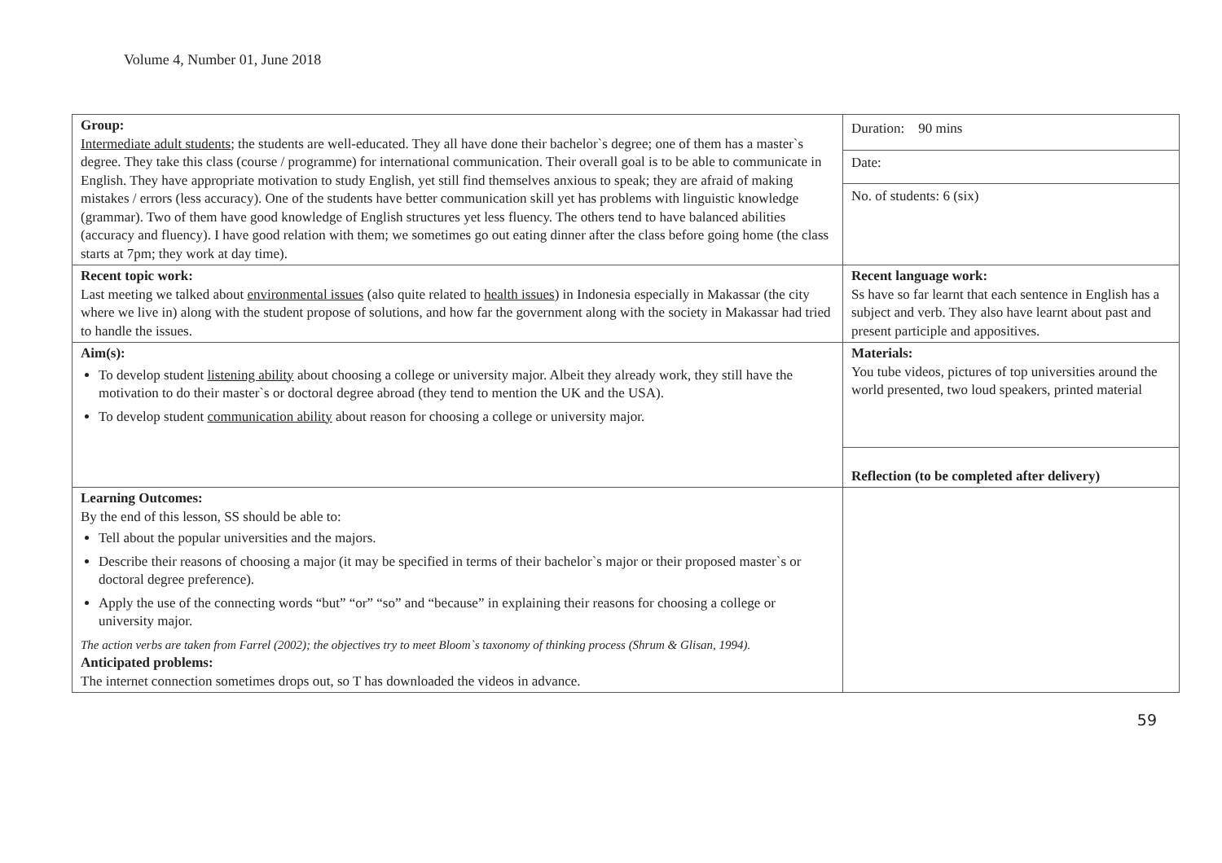Volume 4, Number 01, June 2018
| Group: Intermediate adult students ; the students are well-educated. They all have done their bachelor`s degree; one of them has a master`s degree. They take this class (course / programme) for international communication. Their overall goal is to be able to communicate in English. They have appropriate motivation to study English, yet still find themselves anxious to speak; they are afraid of making mistakes / errors (less accuracy). One of the students have better communication skill yet has problems with linguistic knowledge (grammar). Two of them have good knowledge of English structures yet less fluency. The others tend to have balanced abilities (accuracy and fluency). I have good relation with them; we sometimes go out eating dinner after the class before going home (the class starts at 7pm; they work at day time). | Duration: 90 mins Date: No. of students: 6 (six) |
| Recent topic work: Last meeting we talked about environmental issues (also quite related to health issues ) in Indonesia especially in Makassar (the city where we live in) along with the student propose of solutions, and how far the government along with the society in Makassar had tried to handle the issues. | Recent language work: Ss have so far learnt that each sentence in English has a subject and verb. They also have learnt about past and present participle and appositives. |
| Aim(s): To develop student listening ability about choosing a college or university major. Albeit they already work, they still have the motivation to do their master`s or doctoral degree abroad (they tend to mention the UK and the USA). To develop student communication ability about reason for choosing a college or university major. | Materials: You tube videos, pictures of top universities around the world presented, two loud speakers, printed material Reflection (to be completed after delivery) |
| Learning Outcomes: By the end of this lesson, SS should be able to: Tell about the popular universities and the majors. Describe their reasons of choosing a major (it may be specified in terms of their bachelor`s major or their proposed master`s or doctoral degree preference). Apply the use of the connecting words “but” “or” “so” and “because” in explaining their reasons for choosing a college or university major. The action verbs are taken from Farrel (2002); the objectives try to meet Bloom`s taxonomy of thinking process (Shrum & Glisan, 1994). Anticipated problems: The internet connection sometimes drops out, so T has downloaded the videos in advance. | |
59